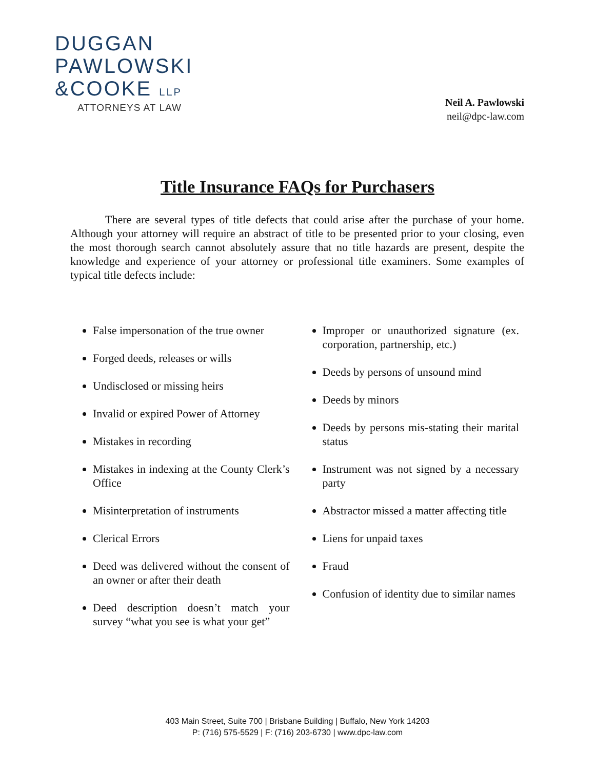DUGGAN
PAWLOWSKI
&COOKE LLP
ATTORNEYS AT LAW
Neil A. Pawlowski
neil@dpc-law.com
Title Insurance FAQs for Purchasers
There are several types of title defects that could arise after the purchase of your home. Although your attorney will require an abstract of title to be presented prior to your closing, even the most thorough search cannot absolutely assure that no title hazards are present, despite the knowledge and experience of your attorney or professional title examiners. Some examples of typical title defects include:
False impersonation of the true owner
Forged deeds, releases or wills
Undisclosed or missing heirs
Invalid or expired Power of Attorney
Mistakes in recording
Mistakes in indexing at the County Clerk’s Office
Misinterpretation of instruments
Clerical Errors
Deed was delivered without the consent of an owner or after their death
Deed description doesn’t match your survey “what you see is what your get”
Improper or unauthorized signature (ex. corporation, partnership, etc.)
Deeds by persons of unsound mind
Deeds by minors
Deeds by persons mis-stating their marital status
Instrument was not signed by a necessary party
Abstractor missed a matter affecting title
Liens for unpaid taxes
Fraud
Confusion of identity due to similar names
403 Main Street, Suite 700 | Brisbane Building | Buffalo, New York 14203
P: (716) 575-5529 | F: (716) 203-6730 | www.dpc-law.com